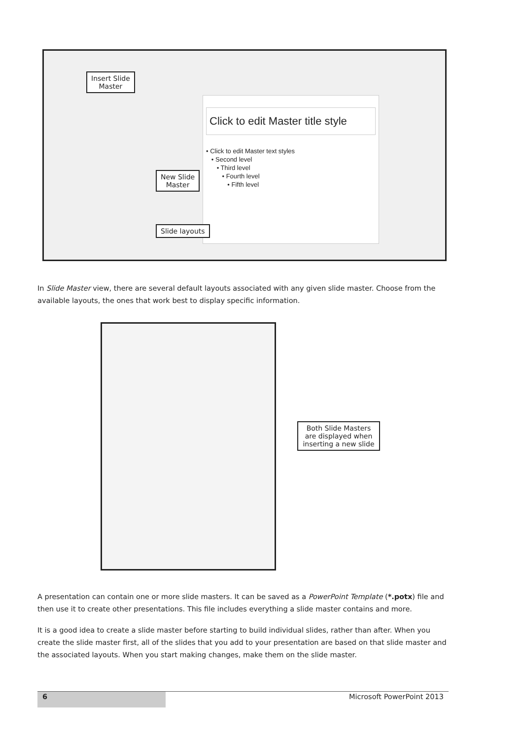Click to edit Master title style
• Click to edit Master text styles
• Second level
• Third level
• Fourth level
• Fifth level
Insert Slide
Master
New Slide
Master
Slide layouts
In Slide Master view, there are several default layouts associated with any given slide master. Choose from the available layouts, the ones that work best to display specific information.
Both Slide Masters are displayed when inserting a new slide
A presentation can contain one or more slide masters. It can be saved as a PowerPoint Template (*.potx) file and then use it to create other presentations. This file includes everything a slide master contains and more.
It is a good idea to create a slide master before starting to build individual slides, rather than after. When you create the slide master first, all of the slides that you add to your presentation are based on that slide master and the associated layouts. When you start making changes, make them on the slide master.
6 Microsoft PowerPoint 2013